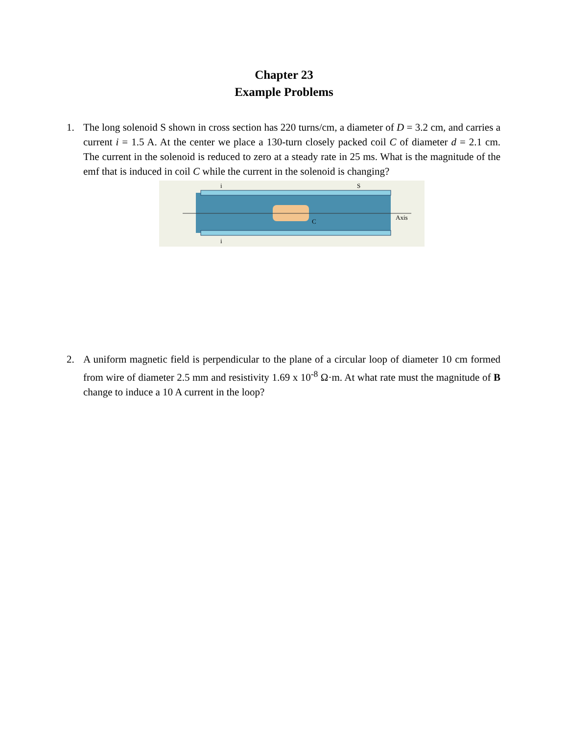Chapter 23
Example Problems
1. The long solenoid S shown in cross section has 220 turns/cm, a diameter of D = 3.2 cm, and carries a current i = 1.5 A. At the center we place a 130-turn closely packed coil C of diameter d = 2.1 cm. The current in the solenoid is reduced to zero at a steady rate in 25 ms. What is the magnitude of the emf that is induced in coil C while the current in the solenoid is changing?
i
S
C
Axis
i
2. A uniform magnetic field is perpendicular to the plane of a circular loop of diameter 10 cm formed from wire of diameter 2.5 mm and resistivity 1.69 x 10<sup>-8</sup> Ω·m. At what rate must the magnitude of B change to induce a 10 A current in the loop?